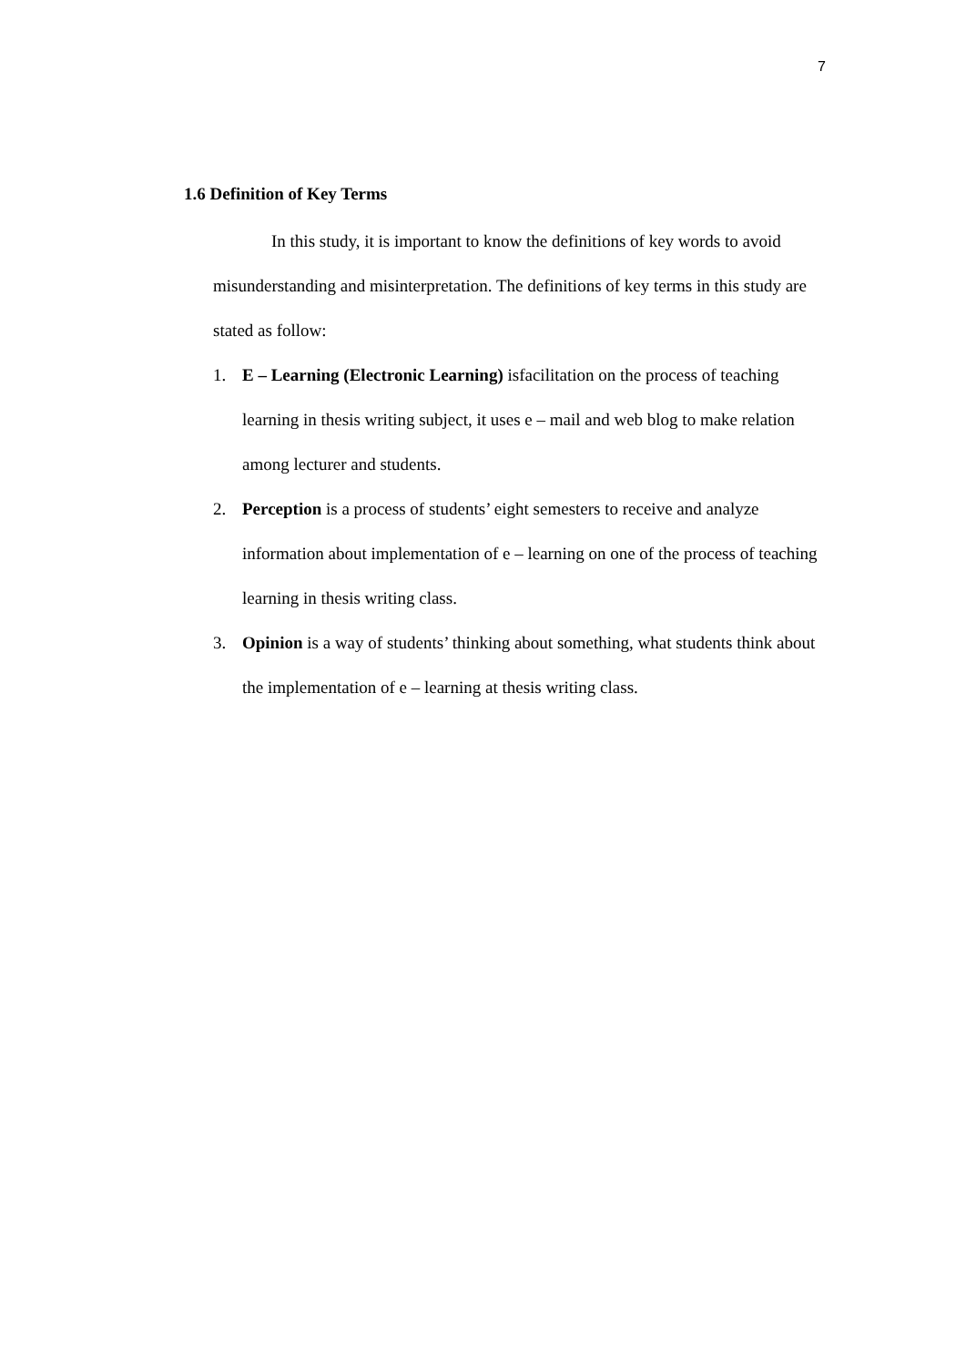7
1.6 Definition of Key Terms
In this study, it is important to know the definitions of key words to avoid misunderstanding and misinterpretation. The definitions of key terms in this study are stated as follow:
1. E – Learning (Electronic Learning) isfacilitation on the process of teaching learning in thesis writing subject, it uses e – mail and web blog to make relation among lecturer and students.
2. Perception is a process of students’ eight semesters to receive and analyze information about implementation of e – learning on one of the process of teaching learning in thesis writing class.
3. Opinion is a way of students’ thinking about something, what students think about the implementation of e – learning at thesis writing class.